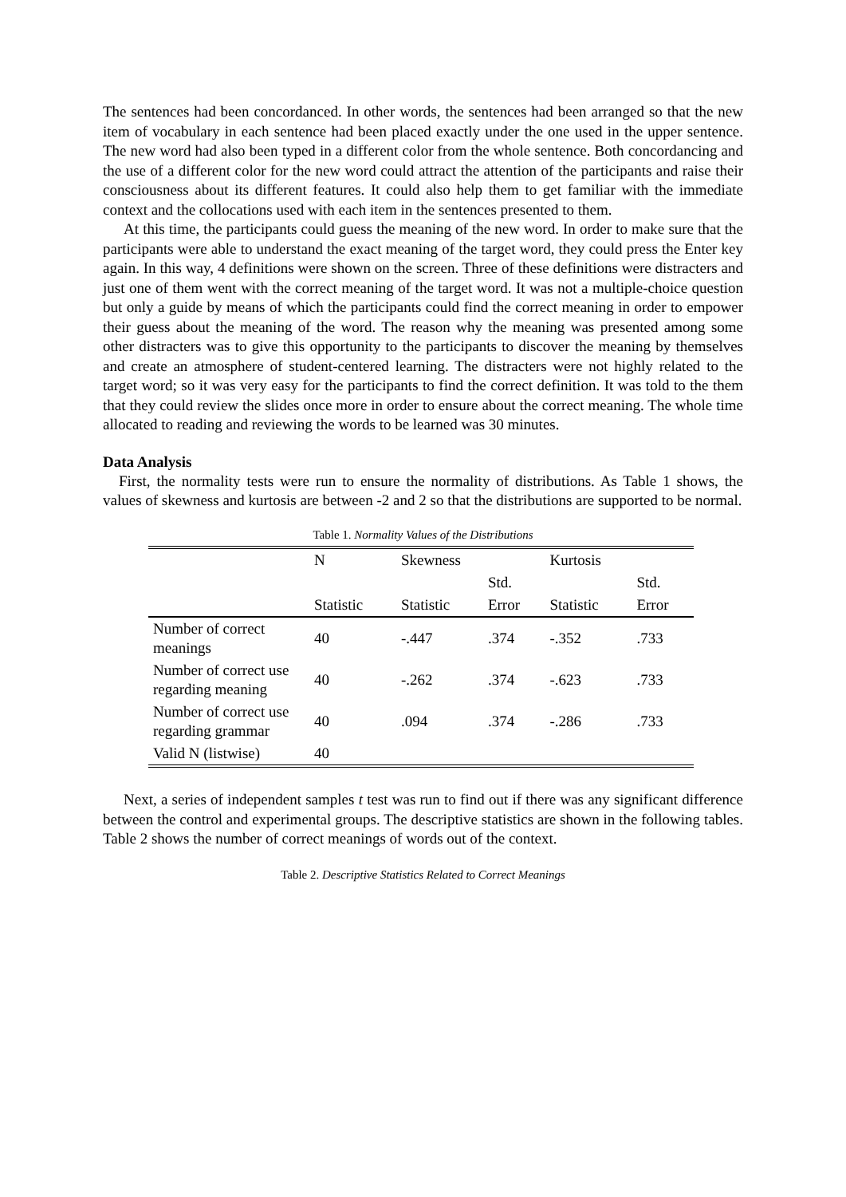The sentences had been concordanced. In other words, the sentences had been arranged so that the new item of vocabulary in each sentence had been placed exactly under the one used in the upper sentence. The new word had also been typed in a different color from the whole sentence. Both concordancing and the use of a different color for the new word could attract the attention of the participants and raise their consciousness about its different features. It could also help them to get familiar with the immediate context and the collocations used with each item in the sentences presented to them.
At this time, the participants could guess the meaning of the new word. In order to make sure that the participants were able to understand the exact meaning of the target word, they could press the Enter key again. In this way, 4 definitions were shown on the screen. Three of these definitions were distracters and just one of them went with the correct meaning of the target word. It was not a multiple-choice question but only a guide by means of which the participants could find the correct meaning in order to empower their guess about the meaning of the word. The reason why the meaning was presented among some other distracters was to give this opportunity to the participants to discover the meaning by themselves and create an atmosphere of student-centered learning. The distracters were not highly related to the target word; so it was very easy for the participants to find the correct definition. It was told to the them that they could review the slides once more in order to ensure about the correct meaning. The whole time allocated to reading and reviewing the words to be learned was 30 minutes.
Data Analysis
First, the normality tests were run to ensure the normality of distributions. As Table 1 shows, the values of skewness and kurtosis are between -2 and 2 so that the distributions are supported to be normal.
Table 1. Normality Values of the Distributions
| | N | Skewness | | Kurtosis | |
| --- | --- | --- | --- | --- | --- |
| | | | Std. | | Std. |
| | Statistic | Statistic | Error | Statistic | Error |
| Number of correct meanings | 40 | -.447 | .374 | -.352 | .733 |
| Number of correct use regarding meaning | 40 | -.262 | .374 | -.623 | .733 |
| Number of correct use regarding grammar | 40 | .094 | .374 | -.286 | .733 |
| Valid N (listwise) | 40 | | | | |
Next, a series of independent samples t test was run to find out if there was any significant difference between the control and experimental groups. The descriptive statistics are shown in the following tables. Table 2 shows the number of correct meanings of words out of the context.
Table 2. Descriptive Statistics Related to Correct Meanings